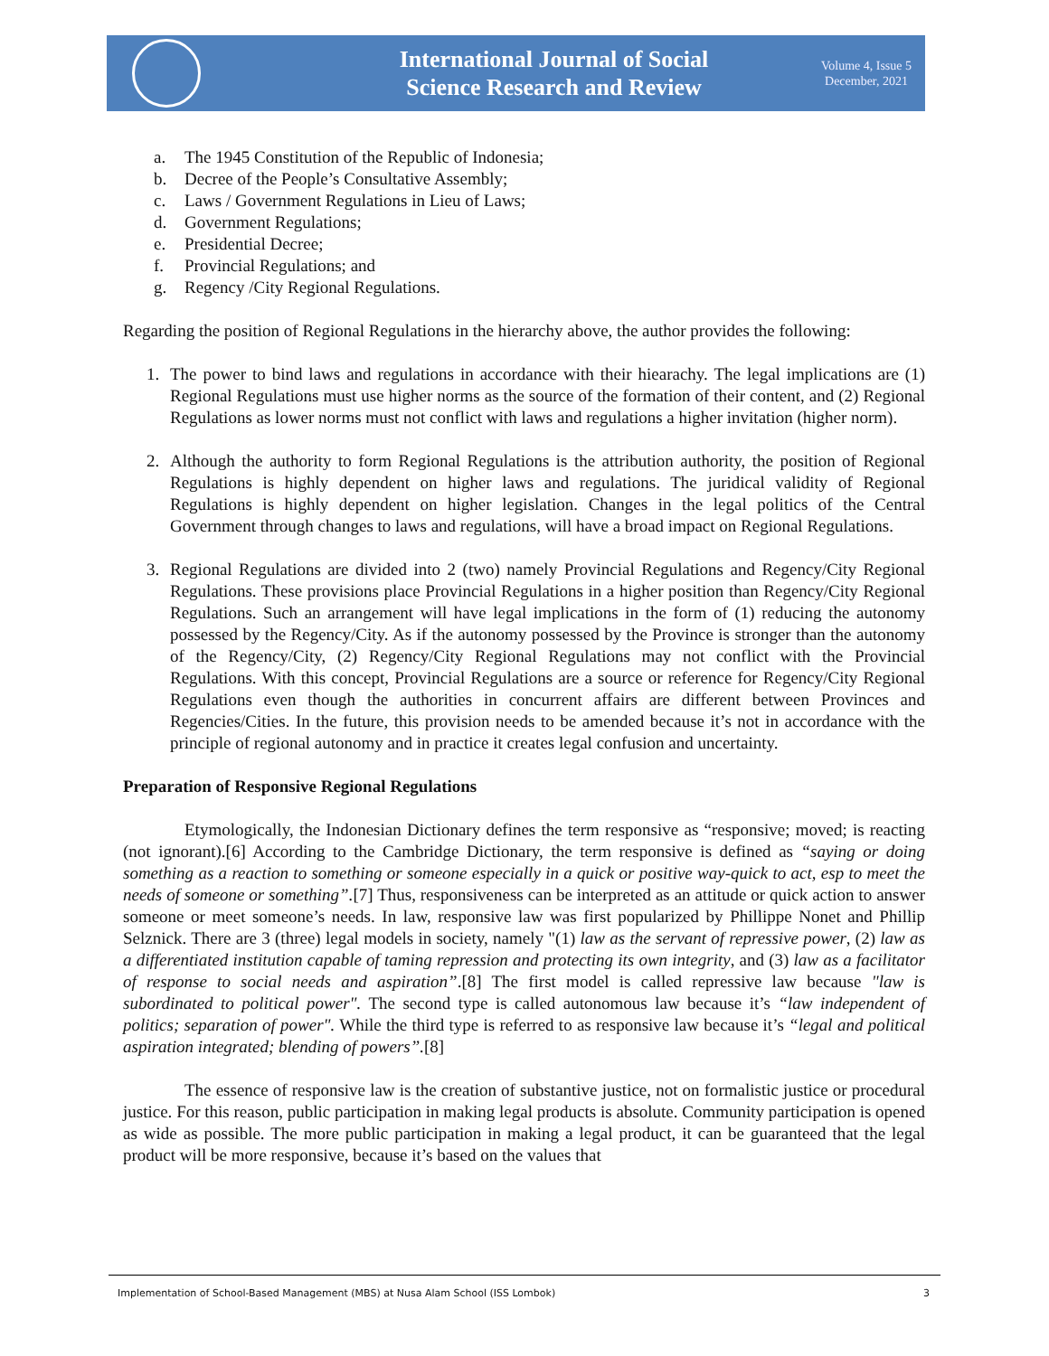International Journal of Social
Science Research and Review
Volume 4, Issue 5
December, 2021
a. The 1945 Constitution of the Republic of Indonesia;
b. Decree of the People’s Consultative Assembly;
c. Laws / Government Regulations in Lieu of Laws;
d. Government Regulations;
e. Presidential Decree;
f. Provincial Regulations; and
g. Regency /City Regional Regulations.
Regarding the position of Regional Regulations in the hierarchy above, the author provides the following:
1. The power to bind laws and regulations in accordance with their hiearachy. The legal implications are (1) Regional Regulations must use higher norms as the source of the formation of their content, and (2) Regional Regulations as lower norms must not conflict with laws and regulations a higher invitation (higher norm).
2. Although the authority to form Regional Regulations is the attribution authority, the position of Regional Regulations is highly dependent on higher laws and regulations. The juridical validity of Regional Regulations is highly dependent on higher legislation. Changes in the legal politics of the Central Government through changes to laws and regulations, will have a broad impact on Regional Regulations.
3. Regional Regulations are divided into 2 (two) namely Provincial Regulations and Regency/City Regional Regulations. These provisions place Provincial Regulations in a higher position than Regency/City Regional Regulations. Such an arrangement will have legal implications in the form of (1) reducing the autonomy possessed by the Regency/City. As if the autonomy possessed by the Province is stronger than the autonomy of the Regency/City, (2) Regency/City Regional Regulations may not conflict with the Provincial Regulations. With this concept, Provincial Regulations are a source or reference for Regency/City Regional Regulations even though the authorities in concurrent affairs are different between Provinces and Regencies/Cities. In the future, this provision needs to be amended because it’s not in accordance with the principle of regional autonomy and in practice it creates legal confusion and uncertainty.
Preparation of Responsive Regional Regulations
Etymologically, the Indonesian Dictionary defines the term responsive as “responsive; moved; is reacting (not ignorant).[6] According to the Cambridge Dictionary, the term responsive is defined as “saying or doing something as a reaction to something or someone especially in a quick or positive way-quick to act, esp to meet the needs of someone or something”.[7] Thus, responsiveness can be interpreted as an attitude or quick action to answer someone or meet someone’s needs. In law, responsive law was first popularized by Phillippe Nonet and Phillip Selznick. There are 3 (three) legal models in society, namely "(1) law as the servant of repressive power, (2) law as a differentiated institution capable of taming repression and protecting its own integrity, and (3) law as a facilitator of response to social needs and aspiration”.[8] The first model is called repressive law because "law is subordinated to political power". The second type is called autonomous law because it’s “law independent of politics; separation of power". While the third type is referred to as responsive law because it’s “legal and political aspiration integrated; blending of powers”.[8]
The essence of responsive law is the creation of substantive justice, not on formalistic justice or procedural justice. For this reason, public participation in making legal products is absolute. Community participation is opened as wide as possible. The more public participation in making a legal product, it can be guaranteed that the legal product will be more responsive, because it’s based on the values that
Implementation of School-Based Management (MBS) at Nusa Alam School (ISS Lombok) 3